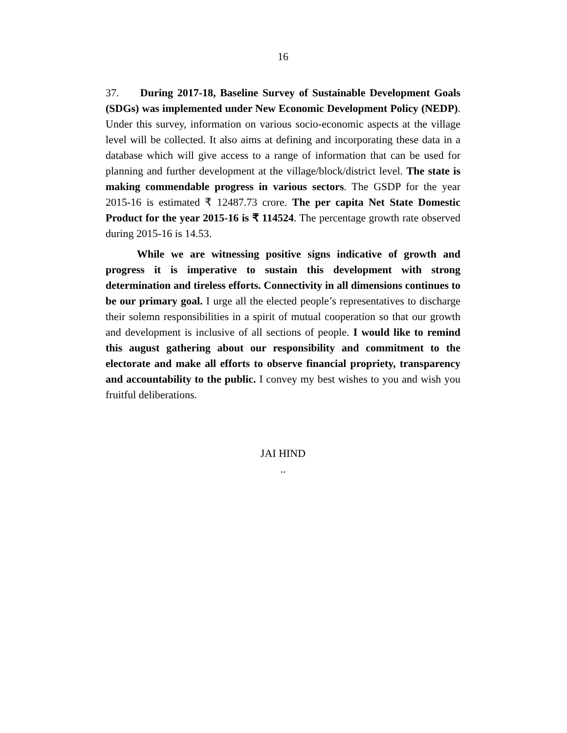16
37. During 2017-18, Baseline Survey of Sustainable Development Goals (SDGs) was implemented under New Economic Development Policy (NEDP). Under this survey, information on various socio-economic aspects at the village level will be collected. It also aims at defining and incorporating these data in a database which will give access to a range of information that can be used for planning and further development at the village/block/district level. The state is making commendable progress in various sectors. The GSDP for the year 2015-16 is estimated ₹ 12487.73 crore. The per capita Net State Domestic Product for the year 2015-16 is ₹ 114524. The percentage growth rate observed during 2015-16 is 14.53.
While we are witnessing positive signs indicative of growth and progress it is imperative to sustain this development with strong determination and tireless efforts. Connectivity in all dimensions continues to be our primary goal. I urge all the elected people’s representatives to discharge their solemn responsibilities in a spirit of mutual cooperation so that our growth and development is inclusive of all sections of people. I would like to remind this august gathering about our responsibility and commitment to the electorate and make all efforts to observe financial propriety, transparency and accountability to the public. I convey my best wishes to you and wish you fruitful deliberations.
JAI HIND
..